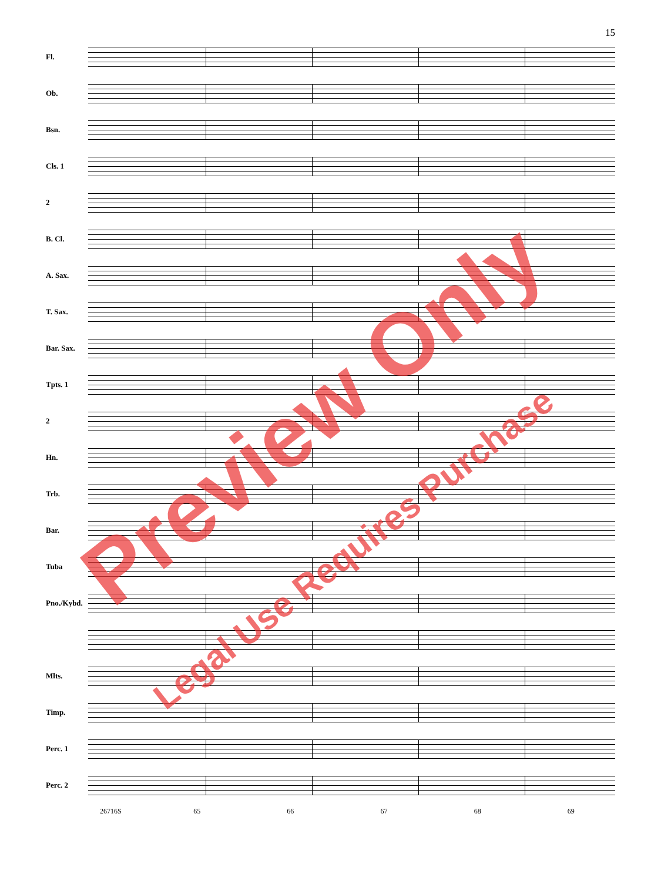15
Fl.
Ob.
Bsn.
Cls. 1
2
B. Cl.
A. Sax.
T. Sax.
Bar. Sax.
Tpts. 1
2
Hn.
Trb.
Bar.
Tuba
Pno./Kybd.
Mlts.
Timp.
Perc. 1
Perc. 2
26716S 65 66 67 68 69
Preview Only
Legal Use Requires Purchase